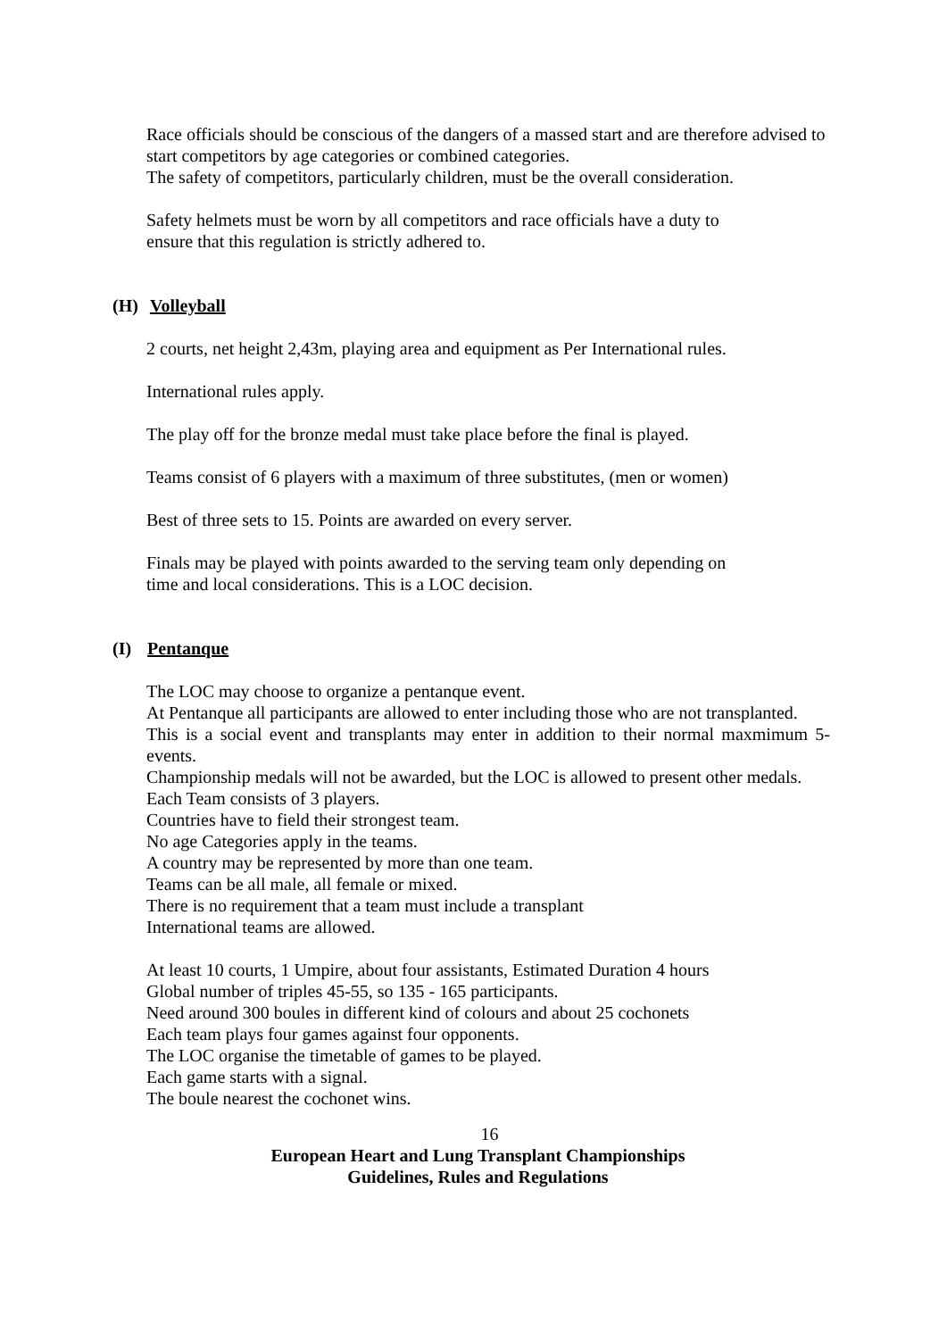Race officials should be conscious of the dangers of a massed start and are therefore advised to start competitors by age categories or combined categories.
The safety of competitors, particularly children, must be the overall consideration.
Safety helmets must be worn by all competitors and race officials have a duty to
ensure that this regulation is strictly adhered to.
(H) Volleyball
2 courts, net height 2,43m, playing area and equipment as Per International rules.
International rules apply.
The play off for the bronze medal must take place before the final is played.
Teams consist of 6 players with a maximum of three substitutes, (men or women)
Best of three sets to 15. Points are awarded on every server.
Finals may be played with points awarded to the serving team only depending on
time and local considerations. This is a LOC decision.
(I) Pentanque
The LOC may choose to organize a pentanque event.
At Pentanque all participants are allowed to enter including those who are not transplanted.
This is a social event and transplants may enter in addition to their normal maxmimum 5-events.
Championship medals will not be awarded, but the LOC is allowed to present other medals.
Each Team consists of 3 players.
Countries have to field their strongest team.
No age Categories apply in the teams.
A country may be represented by more than one team.
Teams can be all male, all female or mixed.
There is no requirement that a team must include a transplant
International teams are allowed.
At least 10 courts, 1 Umpire, about four assistants, Estimated Duration 4 hours
Global number of triples 45-55, so 135 - 165 participants.
Need around 300 boules in different kind of colours and about 25 cochonets
Each team plays four games against four opponents.
The LOC organise the timetable of games to be played.
Each game starts with a signal.
The boule nearest the cochonet wins.
16
European Heart and Lung Transplant Championships
Guidelines, Rules and Regulations